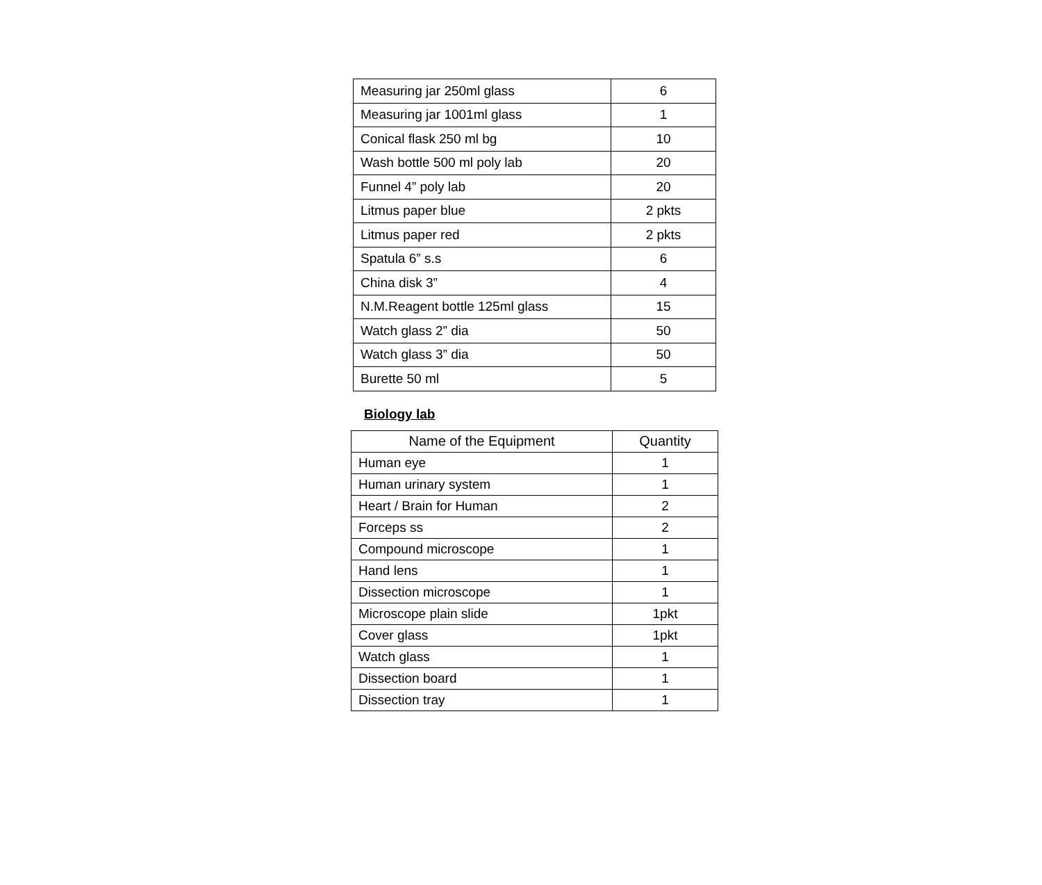| Measuring jar 250ml glass | 6 |
| Measuring jar 1001ml glass | 1 |
| Conical flask 250 ml bg | 10 |
| Wash bottle 500 ml poly lab | 20 |
| Funnel 4” poly lab | 20 |
| Litmus paper blue | 2 pkts |
| Litmus paper red | 2 pkts |
| Spatula 6” s.s | 6 |
| China disk 3” | 4 |
| N.M.Reagent bottle 125ml glass | 15 |
| Watch glass 2” dia | 50 |
| Watch glass 3” dia | 50 |
| Burette 50 ml | 5 |
Biology lab
| Name of the Equipment | Quantity |
| --- | --- |
| Human eye | 1 |
| Human urinary system | 1 |
| Heart / Brain for Human | 2 |
| Forceps ss | 2 |
| Compound microscope | 1 |
| Hand lens | 1 |
| Dissection microscope | 1 |
| Microscope plain slide | 1pkt |
| Cover glass | 1pkt |
| Watch glass | 1 |
| Dissection board | 1 |
| Dissection tray | 1 |